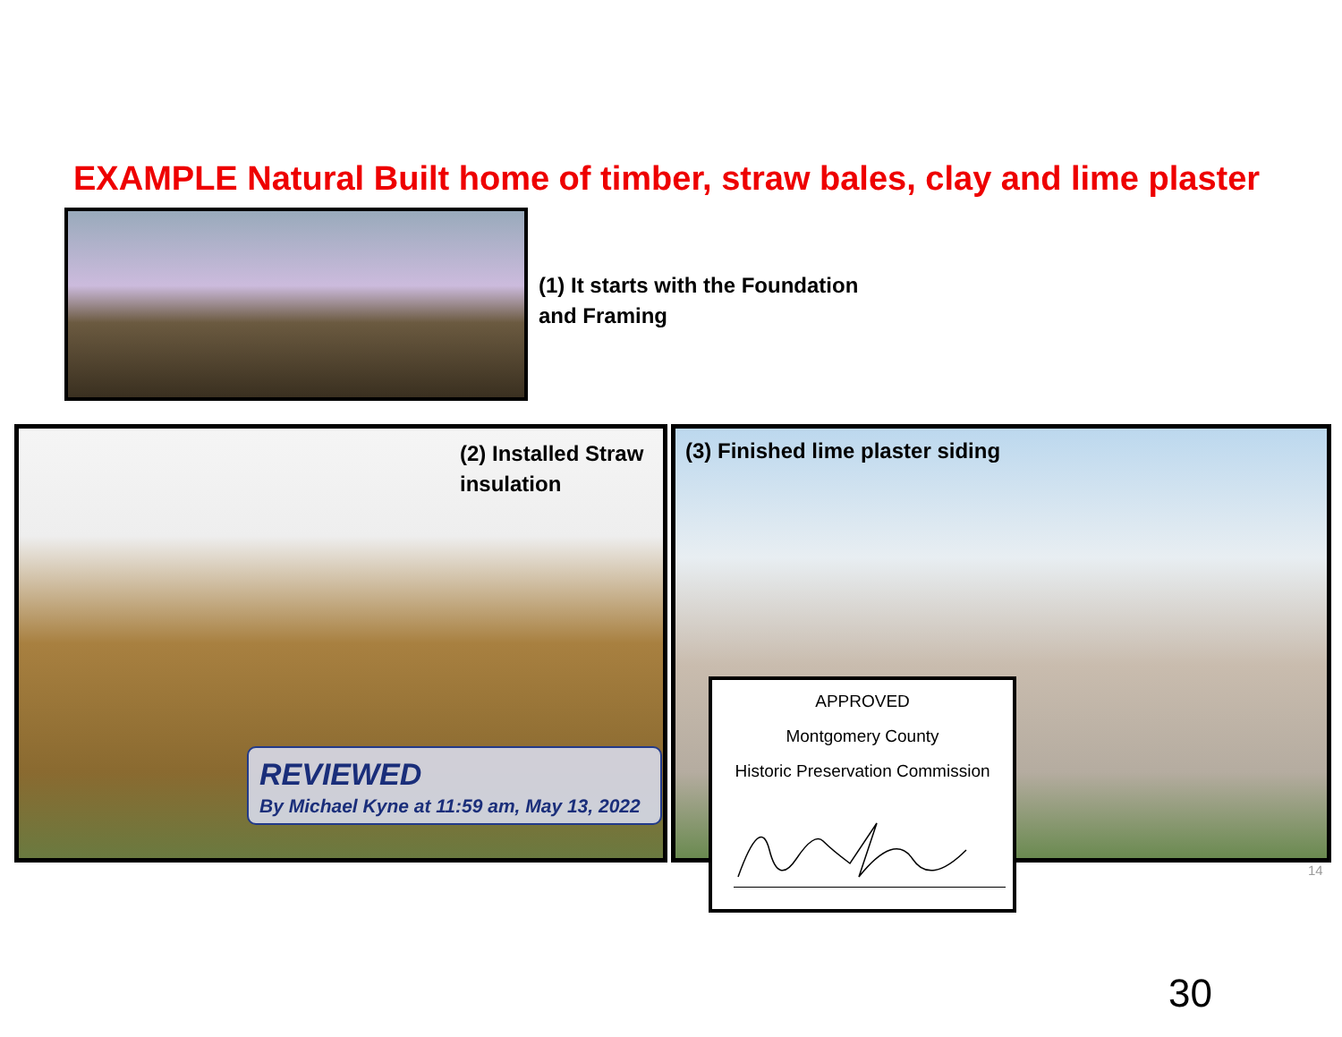EXAMPLE Natural Built home of timber, straw bales, clay and lime plaster
(1) It starts with the Foundation
and Framing
(2) Installed Straw
insulation
REVIEWED
By Michael Kyne at 11:59 am, May 13, 2022
(3) Finished lime plaster siding
APPROVED
Montgomery County
Historic Preservation Commission
14
30